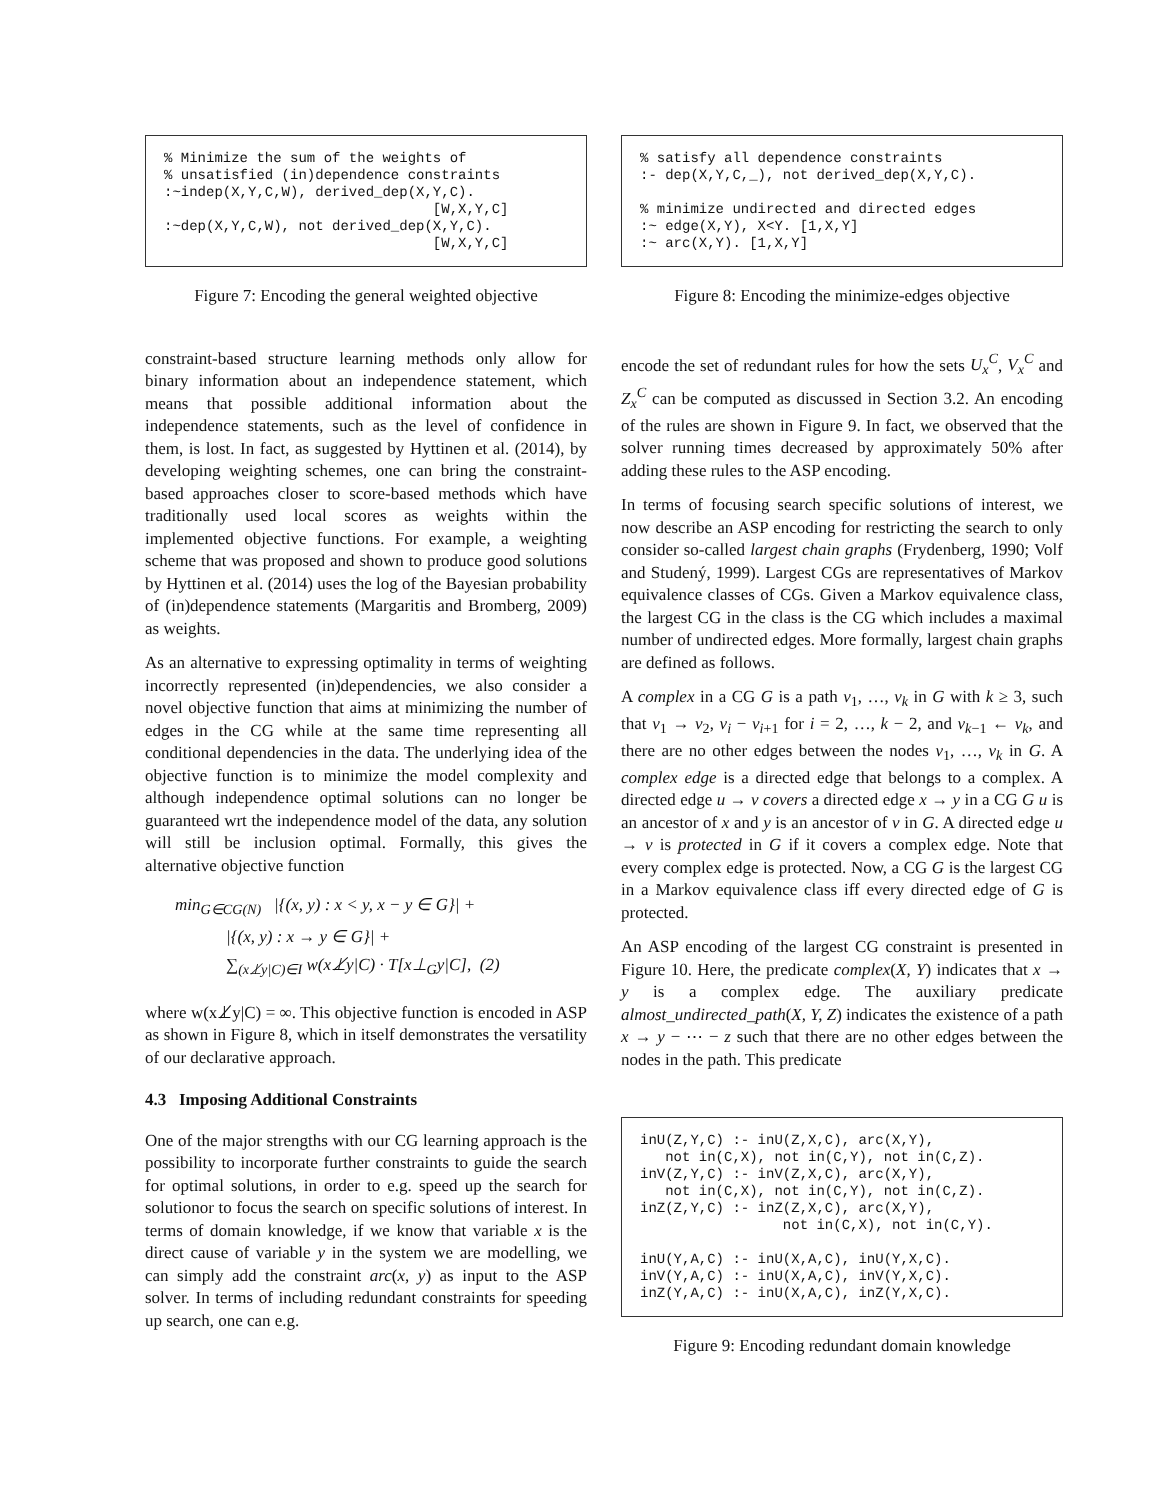% Minimize the sum of the weights of
% unsatisfied (in)dependence constraints
:~indep(X,Y,C,W), derived_dep(X,Y,C).
                                [W,X,Y,C]
:~dep(X,Y,C,W), not derived_dep(X,Y,C).
                                [W,X,Y,C]
Figure 7: Encoding the general weighted objective
constraint-based structure learning methods only allow for binary information about an independence statement, which means that possible additional information about the independence statements, such as the level of confidence in them, is lost. In fact, as suggested by Hyttinen et al. (2014), by developing weighting schemes, one can bring the constraint-based approaches closer to score-based methods which have traditionally used local scores as weights within the implemented objective functions. For example, a weighting scheme that was proposed and shown to produce good solutions by Hyttinen et al. (2014) uses the log of the Bayesian probability of (in)dependence statements (Margaritis and Bromberg, 2009) as weights.
As an alternative to expressing optimality in terms of weighting incorrectly represented (in)dependencies, we also consider a novel objective function that aims at minimizing the number of edges in the CG while at the same time representing all conditional dependencies in the data. The underlying idea of the objective function is to minimize the model complexity and although independence optimal solutions can no longer be guaranteed wrt the independence model of the data, any solution will still be inclusion optimal. Formally, this gives the alternative objective function
min<sub>G∈CG(N)</sub> |{(x, y) : x < y, x − y ∈ G}| +
|{(x, y) : x → y ∈ G}| +
∑<sub>(x⊥̸y|C)∈I</sub> w(x⊥̸y|C) · T[x⊥<sub>G</sub>y|C], (2)
where w(x⊥̸y|C) = ∞. This objective function is encoded in ASP as shown in Figure 8, which in itself demonstrates the versatility of our declarative approach.
4.3 Imposing Additional Constraints
One of the major strengths with our CG learning approach is the possibility to incorporate further constraints to guide the search for optimal solutions, in order to e.g. speed up the search for solutionor to focus the search on specific solutions of interest. In terms of domain knowledge, if we know that variable x is the direct cause of variable y in the system we are modelling, we can simply add the constraint arc(x, y) as input to the ASP solver. In terms of including redundant constraints for speeding up search, one can e.g.
% satisfy all dependence constraints
:- dep(X,Y,C,_), not derived_dep(X,Y,C).

% minimize undirected and directed edges
:~ edge(X,Y), X<Y. [1,X,Y]
:~ arc(X,Y). [1,X,Y]
Figure 8: Encoding the minimize-edges objective
encode the set of redundant rules for how the sets U<sub>x</sub><sup>C</sup>, V<sub>x</sub><sup>C</sup> and Z<sub>x</sub><sup>C</sup> can be computed as discussed in Section 3.2. An encoding of the rules are shown in Figure 9. In fact, we observed that the solver running times decreased by approximately 50% after adding these rules to the ASP encoding.
In terms of focusing search specific solutions of interest, we now describe an ASP encoding for restricting the search to only consider so-called largest chain graphs (Frydenberg, 1990; Volf and Studený, 1999). Largest CGs are representatives of Markov equivalence classes of CGs. Given a Markov equivalence class, the largest CG in the class is the CG which includes a maximal number of undirected edges. More formally, largest chain graphs are defined as follows.
A complex in a CG G is a path v<sub>1</sub>, …, v<sub>k</sub> in G with k ≥ 3, such that v<sub>1</sub> → v<sub>2</sub>, v<sub>i</sub> − v<sub>i+1</sub> for i = 2, …, k − 2, and v<sub>k−1</sub> ← v<sub>k</sub>, and there are no other edges between the nodes v<sub>1</sub>, …, v<sub>k</sub> in G. A complex edge is a directed edge that belongs to a complex. A directed edge u → v covers a directed edge x → y in a CG G u is an ancestor of x and y is an ancestor of v in G. A directed edge u → v is protected in G if it covers a complex edge. Note that every complex edge is protected. Now, a CG G is the largest CG in a Markov equivalence class iff every directed edge of G is protected.
An ASP encoding of the largest CG constraint is presented in Figure 10. Here, the predicate complex(X, Y) indicates that x → y is a complex edge. The auxiliary predicate almost_undirected_path(X, Y, Z) indicates the existence of a path x → y − ⋯ − z such that there are no other edges between the nodes in the path. This predicate
inU(Z,Y,C) :- inU(Z,X,C), arc(X,Y),
   not in(C,X), not in(C,Y), not in(C,Z).
inV(Z,Y,C) :- inV(Z,X,C), arc(X,Y),
   not in(C,X), not in(C,Y), not in(C,Z).
inZ(Z,Y,C) :- inZ(Z,X,C), arc(X,Y),
                 not in(C,X), not in(C,Y).

inU(Y,A,C) :- inU(X,A,C), inU(Y,X,C).
inV(Y,A,C) :- inU(X,A,C), inV(Y,X,C).
inZ(Y,A,C) :- inU(X,A,C), inZ(Y,X,C).
Figure 9: Encoding redundant domain knowledge